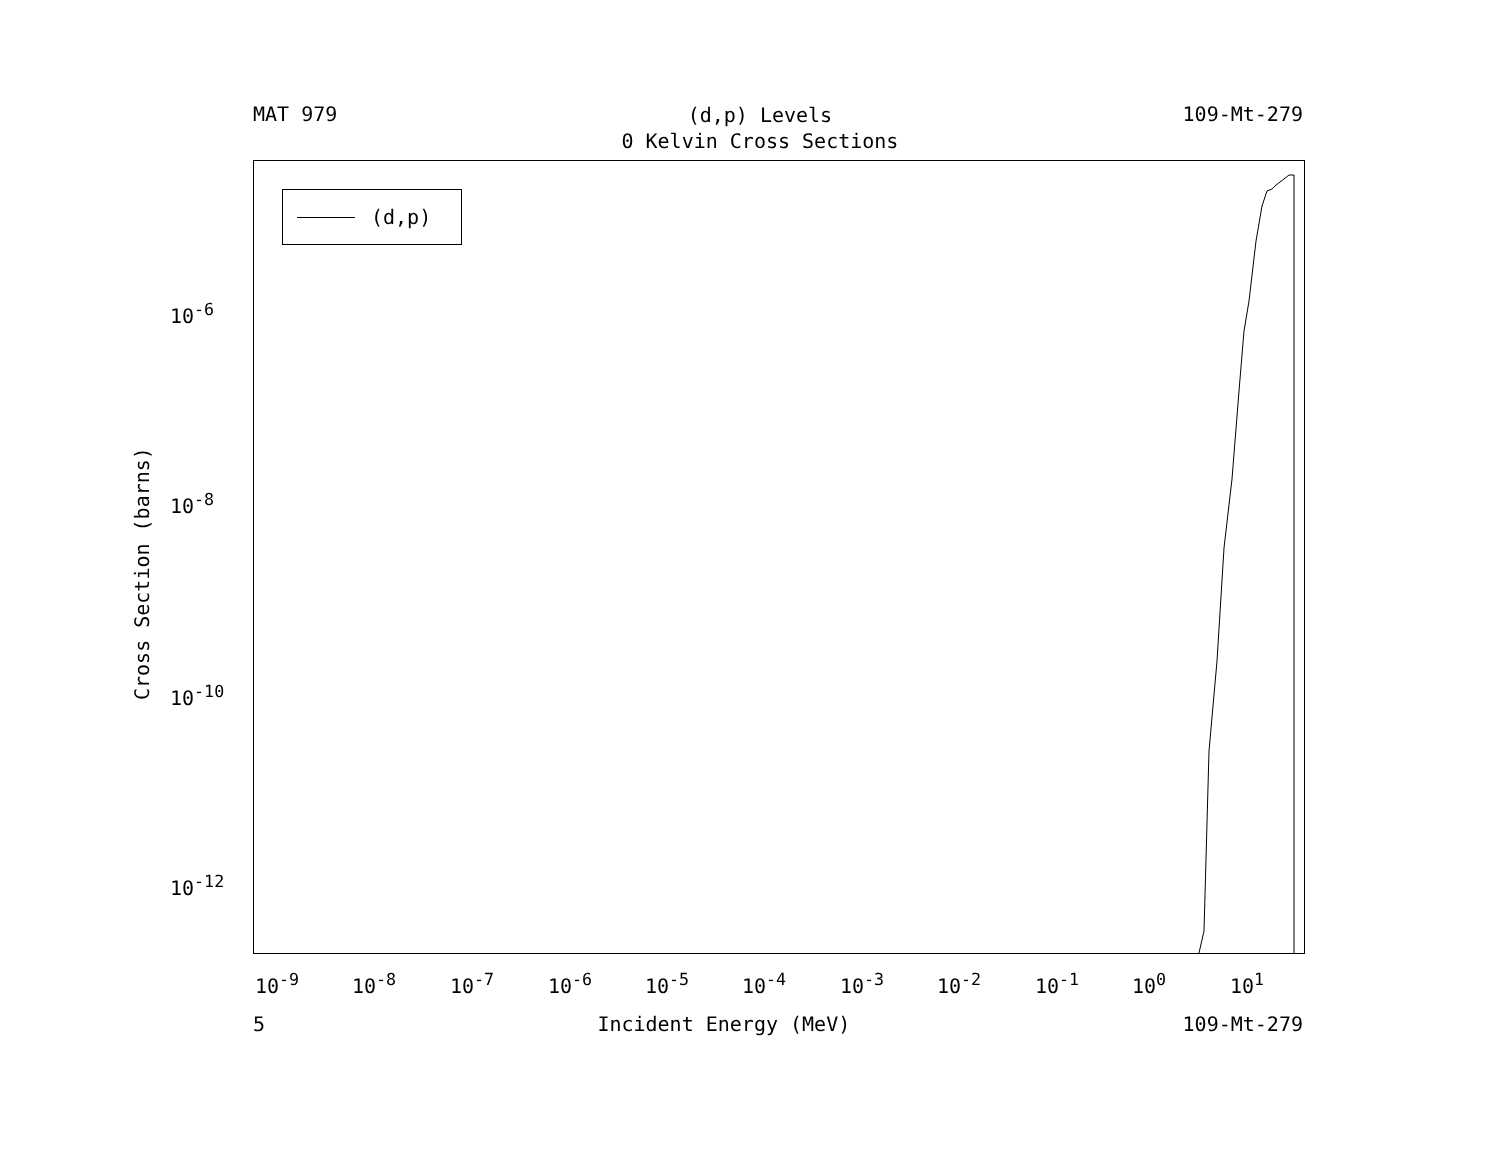MAT 979
(d,p) Levels
0 Kelvin Cross Sections
109-Mt-279
Cross Section (barns)
10<sup>-6</sup>
10<sup>-8</sup>
10<sup>-10</sup>
10<sup>-12</sup>
(d,p)
10<sup>-9</sup> 10<sup>-8</sup> 10<sup>-7</sup> 10<sup>-6</sup> 10<sup>-5</sup> 10<sup>-4</sup> 10<sup>-3</sup> 10<sup>-2</sup> 10<sup>-1</sup> 10<sup>0</sup> 10<sup>1</sup>
5 Incident Energy (MeV) 109-Mt-279